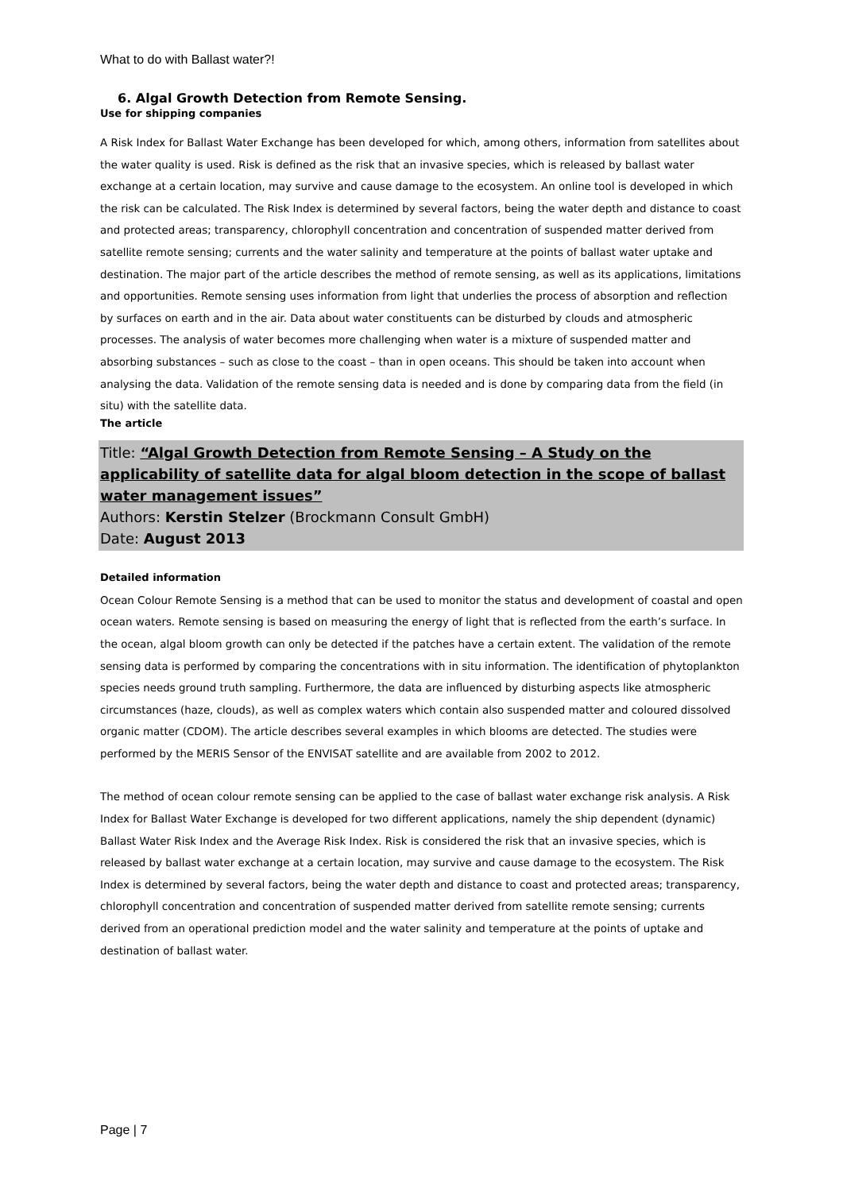What to do with Ballast water?!
6. Algal Growth Detection from Remote Sensing.
Use for shipping companies
A Risk Index for Ballast Water Exchange has been developed for which, among others, information from satellites about the water quality is used. Risk is defined as the risk that an invasive species, which is released by ballast water exchange at a certain location, may survive and cause damage to the ecosystem. An online tool is developed in which the risk can be calculated. The Risk Index is determined by several factors, being the water depth and distance to coast and protected areas; transparency, chlorophyll concentration and concentration of suspended matter derived from satellite remote sensing; currents and the water salinity and temperature at the points of ballast water uptake and destination. The major part of the article describes the method of remote sensing, as well as its applications, limitations and opportunities. Remote sensing uses information from light that underlies the process of absorption and reflection by surfaces on earth and in the air. Data about water constituents can be disturbed by clouds and atmospheric processes. The analysis of water becomes more challenging when water is a mixture of suspended matter and absorbing substances – such as close to the coast – than in open oceans. This should be taken into account when analysing the data. Validation of the remote sensing data is needed and is done by comparing data from the field (in situ) with the satellite data.
The article
Title: “Algal Growth Detection from Remote Sensing – A Study on the applicability of satellite data for algal bloom detection in the scope of ballast water management issues”
Authors: Kerstin Stelzer (Brockmann Consult GmbH)
Date: August 2013
Detailed information
Ocean Colour Remote Sensing is a method that can be used to monitor the status and development of coastal and open ocean waters. Remote sensing is based on measuring the energy of light that is reflected from the earth’s surface. In the ocean, algal bloom growth can only be detected if the patches have a certain extent. The validation of the remote sensing data is performed by comparing the concentrations with in situ information. The identification of phytoplankton species needs ground truth sampling. Furthermore, the data are influenced by disturbing aspects like atmospheric circumstances (haze, clouds), as well as complex waters which contain also suspended matter and coloured dissolved organic matter (CDOM). The article describes several examples in which blooms are detected. The studies were performed by the MERIS Sensor of the ENVISAT satellite and are available from 2002 to 2012.
The method of ocean colour remote sensing can be applied to the case of ballast water exchange risk analysis. A Risk Index for Ballast Water Exchange is developed for two different applications, namely the ship dependent (dynamic) Ballast Water Risk Index and the Average Risk Index. Risk is considered the risk that an invasive species, which is released by ballast water exchange at a certain location, may survive and cause damage to the ecosystem. The Risk Index is determined by several factors, being the water depth and distance to coast and protected areas; transparency, chlorophyll concentration and concentration of suspended matter derived from satellite remote sensing; currents derived from an operational prediction model and the water salinity and temperature at the points of uptake and destination of ballast water.
Page | 7